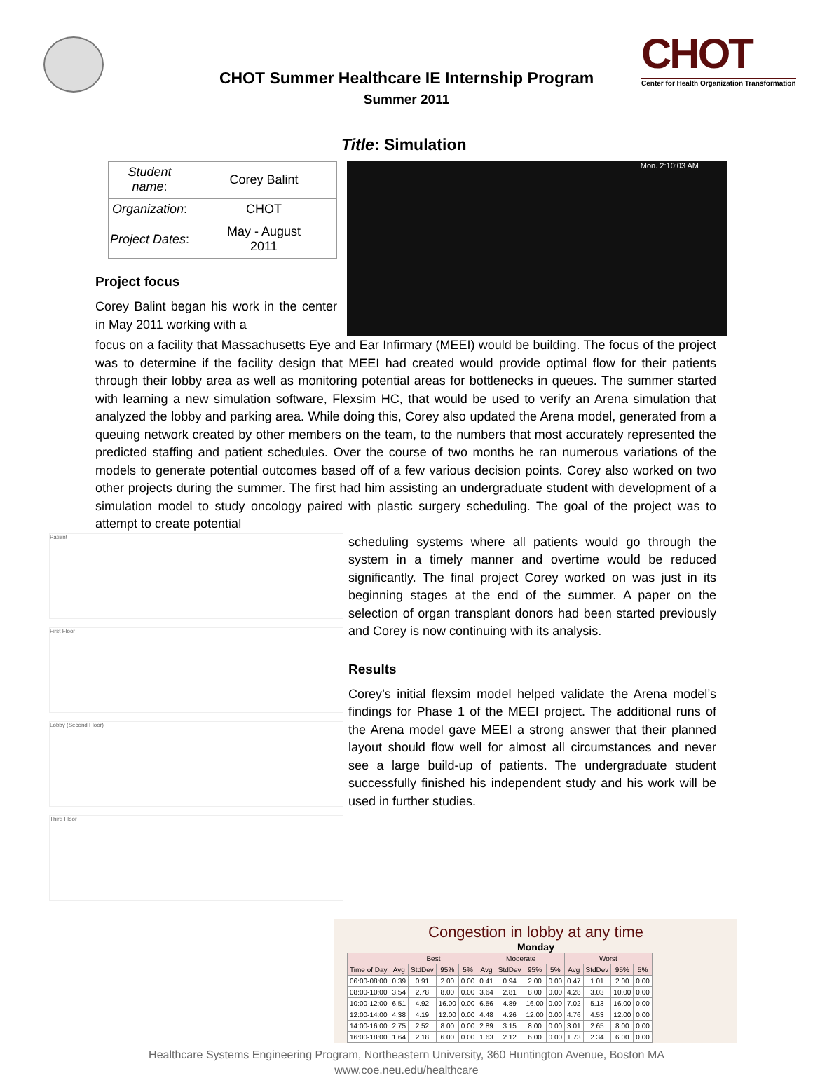CHOT
Center for Health Organization Transformation
CHOT Summer Healthcare IE Internship Program
Summer 2011
Title: Simulation
| Student name : | Corey Balint |
| Organization : | CHOT |
| Project Dates : | May - August 2011 |
Project focus
Corey Balint began his work in the center in May 2011 working with a
Mon. 2:10:03 AM
focus on a facility that Massachusetts Eye and Ear Infirmary (MEEI) would be building. The focus of the project was to determine if the facility design that MEEI had created would provide optimal flow for their patients through their lobby area as well as monitoring potential areas for bottlenecks in queues. The summer started with learning a new simulation software, Flexsim HC, that would be used to verify an Arena simulation that analyzed the lobby and parking area. While doing this, Corey also updated the Arena model, generated from a queuing network created by other members on the team, to the numbers that most accurately represented the predicted staffing and patient schedules. Over the course of two months he ran numerous variations of the models to generate potential outcomes based off of a few various decision points. Corey also worked on two other projects during the summer. The first had him assisting an undergraduate student with development of a simulation model to study oncology paired with plastic surgery scheduling. The goal of the project was to attempt to create potential
Patient
First Floor
Lobby (Second Floor)
Third Floor
scheduling systems where all patients would go through the system in a timely manner and overtime would be reduced significantly. The final project Corey worked on was just in its beginning stages at the end of the summer. A paper on the selection of organ transplant donors had been started previously and Corey is now continuing with its analysis.
Results
Corey’s initial flexsim model helped validate the Arena model’s findings for Phase 1 of the MEEI project. The additional runs of the Arena model gave MEEI a strong answer that their planned layout should flow well for almost all circumstances and never see a large build-up of patients. The undergraduate student successfully finished his independent study and his work will be used in further studies.
Congestion in lobby at any time
Monday
| | Best | | | | Moderate | | | | Worst | | | |
| --- | --- | --- | --- | --- | --- | --- | --- | --- | --- | --- | --- | --- |
| Time of Day | Avg | StdDev | 95% | 5% | Avg | StdDev | 95% | 5% | Avg | StdDev | 95% | 5% |
| 06:00-08:00 | 0.39 | 0.91 | 2.00 | 0.00 | 0.41 | 0.94 | 2.00 | 0.00 | 0.47 | 1.01 | 2.00 | 0.00 |
| 08:00-10:00 | 3.54 | 2.78 | 8.00 | 0.00 | 3.64 | 2.81 | 8.00 | 0.00 | 4.28 | 3.03 | 10.00 | 0.00 |
| 10:00-12:00 | 6.51 | 4.92 | 16.00 | 0.00 | 6.56 | 4.89 | 16.00 | 0.00 | 7.02 | 5.13 | 16.00 | 0.00 |
| 12:00-14:00 | 4.38 | 4.19 | 12.00 | 0.00 | 4.48 | 4.26 | 12.00 | 0.00 | 4.76 | 4.53 | 12.00 | 0.00 |
| 14:00-16:00 | 2.75 | 2.52 | 8.00 | 0.00 | 2.89 | 3.15 | 8.00 | 0.00 | 3.01 | 2.65 | 8.00 | 0.00 |
| 16:00-18:00 | 1.64 | 2.18 | 6.00 | 0.00 | 1.63 | 2.12 | 6.00 | 0.00 | 1.73 | 2.34 | 6.00 | 0.00 |
Healthcare Systems Engineering Program, Northeastern University, 360 Huntington Avenue, Boston MA
www.coe.neu.edu/healthcare